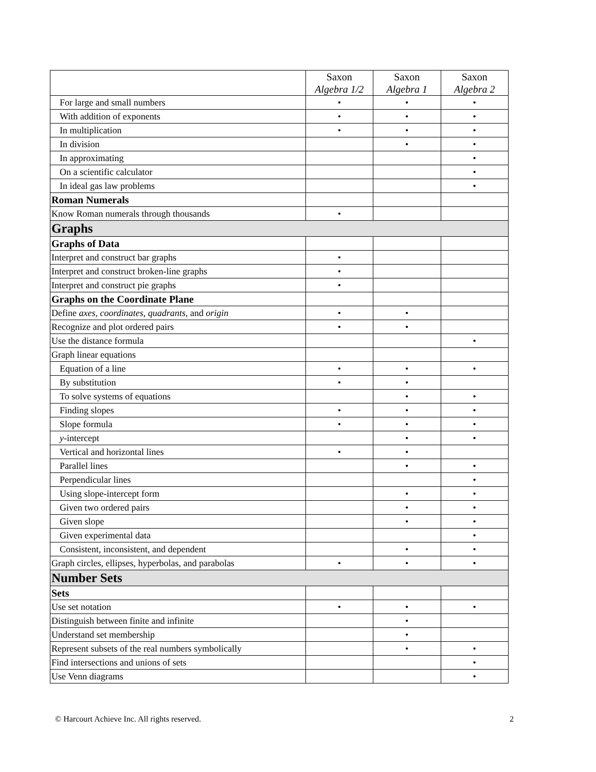| | Saxon Algebra 1/2 | Saxon Algebra 1 | Saxon Algebra 2 |
| --- | --- | --- | --- |
| For large and small numbers | • | • | • |
| With addition of exponents | • | • | • |
| In multiplication | • | • | • |
| In division | | • | • |
| In approximating | | | • |
| On a scientific calculator | | | • |
| In ideal gas law problems | | | • |
| Roman Numerals | | | |
| Know Roman numerals through thousands | • | | |
| Graphs | | | |
| Graphs of Data | | | |
| Interpret and construct bar graphs | • | | |
| Interpret and construct broken-line graphs | • | | |
| Interpret and construct pie graphs | • | | |
| Graphs on the Coordinate Plane | | | |
| Define axes , coordinates , quadrants , and origin | • | • | |
| Recognize and plot ordered pairs | • | • | |
| Use the distance formula | | | • |
| Graph linear equations | | | |
| Equation of a line | • | • | • |
| By substitution | • | • | |
| To solve systems of equations | | • | • |
| Finding slopes | • | • | • |
| Slope formula | • | • | • |
| y -intercept | | • | • |
| Vertical and horizontal lines | • | • | |
| Parallel lines | | • | • |
| Perpendicular lines | | | • |
| Using slope-intercept form | | • | • |
| Given two ordered pairs | | • | • |
| Given slope | | • | • |
| Given experimental data | | | • |
| Consistent, inconsistent, and dependent | | • | • |
| Graph circles, ellipses, hyperbolas, and parabolas | • | • | • |
| Number Sets | | | |
| Sets | | | |
| Use set notation | • | • | • |
| Distinguish between finite and infinite | | • | |
| Understand set membership | | • | |
| Represent subsets of the real numbers symbolically | | • | • |
| Find intersections and unions of sets | | | • |
| Use Venn diagrams | | | • |
© Harcourt Achieve Inc. All rights reserved. 2